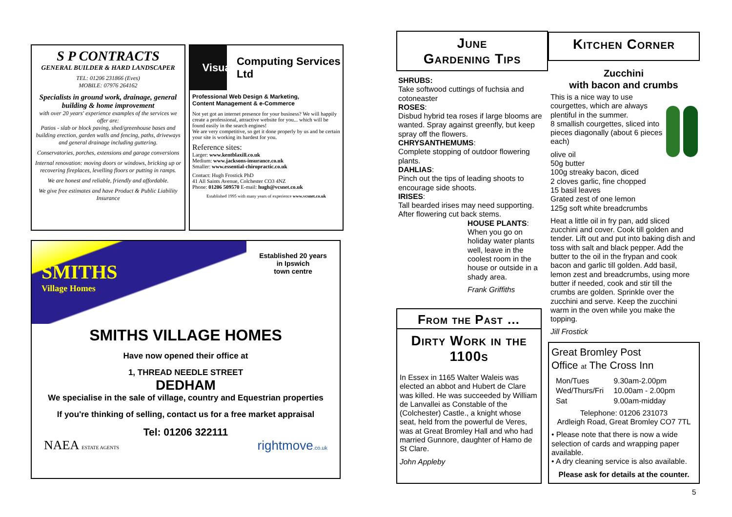S P CONTRACTS
GENERAL BUILDER & HARD LANDSCAPER
TEL: 01206 231866 (Eves)
MOBILE: 07976 264162
Specialists in ground work, drainage, general building & home improvement
with over 20 years' experience examples of the services we offer are:
Patios - slab or block paving, shed/greenhouse bases and building erection, garden walls and fencing, paths, driveways and general drainage including guttering.
Conservatories, porches, extensions and garage conversions
Internal renovation: moving doors or windows, bricking up or recovering fireplaces, levelling floors or putting in ramps.
We are honest and reliable, friendly and affordable.
We give free estimates and have Product & Public Liability Insurance
Visual Computing Services Ltd
Professional Web Design & Marketing,
Content Management & e-Commerce
Not yet got an internet presence for your business? We will happily create a professional, attractive website for you... which will be found easily in the search engines!
We are very competitive, so get it done properly by us and be certain your site is working its hardest for you.
Reference sites:
Larger: www.kentblaxill.co.uk
Medium: www.jacksons-insurance.co.uk
Smaller: www.essential-chiropractic.co.uk
Contact: Hugh Frostick PhD
41 All Saints Avenue, Colchester CO3 4NZ
Phone: 01206 509570 E-mail: hugh@vcsnet.co.uk
Established 1995 with many years of experience www.vcsnet.co.uk
SMITHS
Village Homes
Established 20 years
in Ipswich
town centre
SMITHS VILLAGE HOMES
Have now opened their office at
1, THREAD NEEDLE STREET
DEDHAM
We specialise in the sale of village, country and Equestrian properties
If you're thinking of selling, contact us for a free market appraisal
Tel: 01206 322111
NAEA ESTATE AGENTS rightmove.co.uk
June
Gardening Tips
SHRUBS:
Take softwood cuttings of fuchsia and cotoneaster
ROSES:
Disbud hybrid tea roses if large blooms are wanted. Spray against greenfly, but keep spray off the flowers.
CHRYSANTHEMUMS:
Complete stopping of outdoor flowering plants.
DAHLIAS:
Pinch out the tips of leading shoots to encourage side shoots.
IRISES:
Tall bearded irises may need supporting. After flowering cut back stems.
HOUSE PLANTS:
When you go on holiday water plants well, leave in the coolest room in the house or outside in a shady area.
Frank Griffiths
From the Past …
Dirty Work in the 1100s
In Essex in 1165 Walter Waleis was elected an abbot and Hubert de Clare was killed. He was succeeded by William de Lanvallei as Constable of the (Colchester) Castle., a knight whose seat, held from the powerful de Veres, was at Great Bromley Hall and who had married Gunnore, daughter of Hamo de St Clare.
John Appleby
Kitchen Corner
Zucchini
with bacon and crumbs
This is a nice way to use courgettes, which are always plentiful in the summer.
8 smallish courgettes, sliced into pieces diagonally (about 6 pieces each)
olive oil
50g butter
100g streaky bacon, diced
2 cloves garlic, fine chopped
15 basil leaves
Grated zest of one lemon
125g soft white breadcrumbs
Heat a little oil in fry pan, add sliced zucchini and cover. Cook till golden and tender. Lift out and put into baking dish and toss with salt and black pepper. Add the butter to the oil in the frypan and cook bacon and garlic till golden. Add basil, lemon zest and breadcrumbs, using more butter if needed, cook and stir till the crumbs are golden. Sprinkle over the zucchini and serve. Keep the zucchini warm in the oven while you make the topping.
Jill Frostick
Great Bromley Post
Office at The Cross Inn
| Mon/Tues | 9.30am-2.00pm |
| Wed/Thurs/Fri | 10.00am - 2.00pm |
| Sat | 9.00am-midday |
Telephone: 01206 231073
Ardleigh Road, Great Bromley CO7 7TL
• Please note that there is now a wide selection of cards and wrapping paper available.
• A dry cleaning service is also available.
Please ask for details at the counter.
5